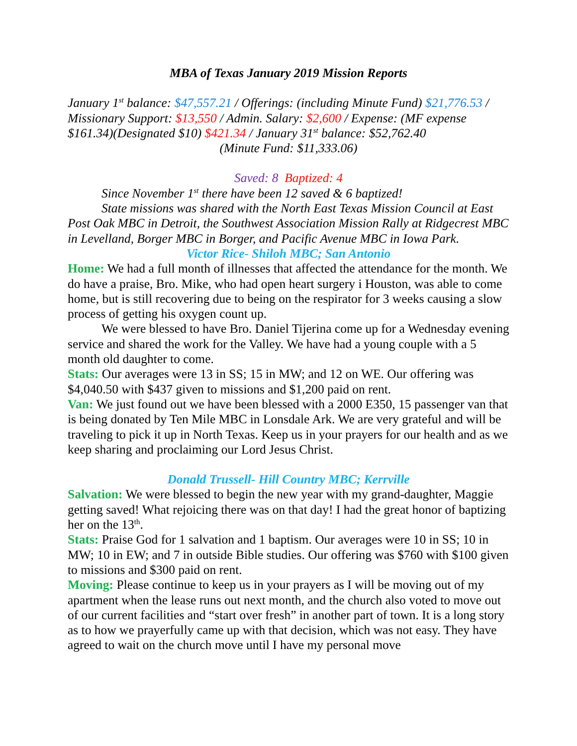MBA of Texas January 2019 Mission Reports
January 1<sup>st</sup> balance: $47,557.21 / Offerings: (including Minute Fund) $21,776.53 / Missionary Support: $13,550 / Admin. Salary: $2,600 / Expense: (MF expense $161.34)(Designated $10) $421.34 / January 31<sup>st</sup> balance: $52,762.40
(Minute Fund: $11,333.06)
Saved: 8 Baptized: 4
Since November 1<sup>st</sup> there have been 12 saved & 6 baptized!
State missions was shared with the North East Texas Mission Council at East Post Oak MBC in Detroit, the Southwest Association Mission Rally at Ridgecrest MBC in Levelland, Borger MBC in Borger, and Pacific Avenue MBC in Iowa Park.
Victor Rice- Shiloh MBC; San Antonio
Home: We had a full month of illnesses that affected the attendance for the month. We do have a praise, Bro. Mike, who had open heart surgery i Houston, was able to come home, but is still recovering due to being on the respirator for 3 weeks causing a slow process of getting his oxygen count up.
We were blessed to have Bro. Daniel Tijerina come up for a Wednesday evening service and shared the work for the Valley. We have had a young couple with a 5 month old daughter to come.
Stats: Our averages were 13 in SS; 15 in MW; and 12 on WE. Our offering was $4,040.50 with $437 given to missions and $1,200 paid on rent.
Van: We just found out we have been blessed with a 2000 E350, 15 passenger van that is being donated by Ten Mile MBC in Lonsdale Ark. We are very grateful and will be traveling to pick it up in North Texas. Keep us in your prayers for our health and as we keep sharing and proclaiming our Lord Jesus Christ.
Donald Trussell- Hill Country MBC; Kerrville
Salvation: We were blessed to begin the new year with my grand-daughter, Maggie getting saved! What rejoicing there was on that day! I had the great honor of baptizing her on the 13<sup>th</sup>.
Stats: Praise God for 1 salvation and 1 baptism. Our averages were 10 in SS; 10 in MW; 10 in EW; and 7 in outside Bible studies. Our offering was $760 with $100 given to missions and $300 paid on rent.
Moving: Please continue to keep us in your prayers as I will be moving out of my apartment when the lease runs out next month, and the church also voted to move out of our current facilities and “start over fresh” in another part of town. It is a long story as to how we prayerfully came up with that decision, which was not easy. They have agreed to wait on the church move until I have my personal move